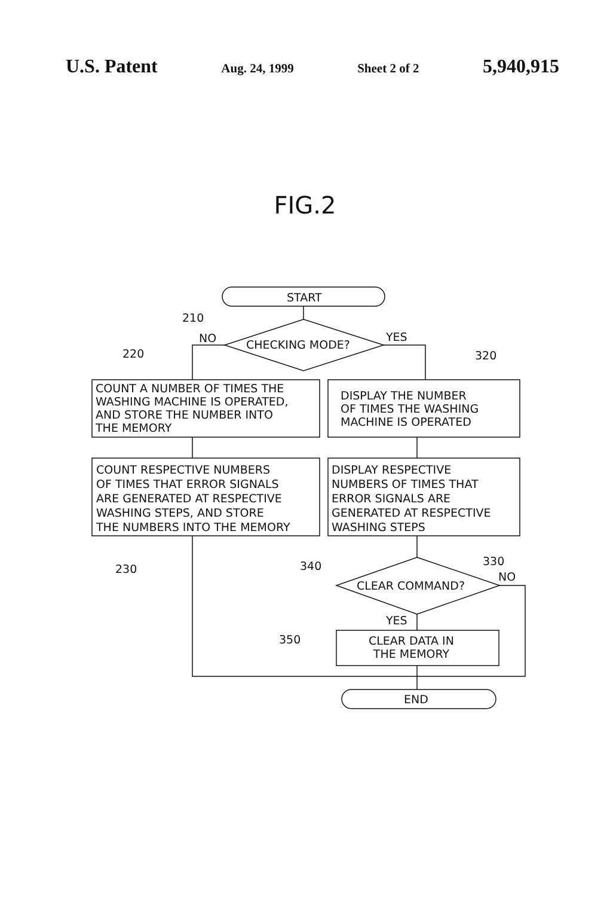U.S. Patent Aug. 24, 1999 Sheet 2 of 2 5,940,915
START
210
NO YES
CHECKING MODE?
220 320
COUNT A NUMBER OF TIMES THE
WASHING MACHINE IS OPERATED,
AND STORE THE NUMBER INTO
THE MEMORY
DISPLAY THE NUMBER
OF TIMES THE WASHING
MACHINE IS OPERATED
COUNT RESPECTIVE NUMBERS
OF TIMES THAT ERROR SIGNALS
ARE GENERATED AT RESPECTIVE
WASHING STEPS, AND STORE
THE NUMBERS INTO THE MEMORY
DISPLAY RESPECTIVE
NUMBERS OF TIMES THAT
ERROR SIGNALS ARE
GENERATED AT RESPECTIVE
WASHING STEPS
230 340 330
NO
CLEAR COMMAND?
YES
350
CLEAR DATA IN
THE MEMORY
END
FIG.2